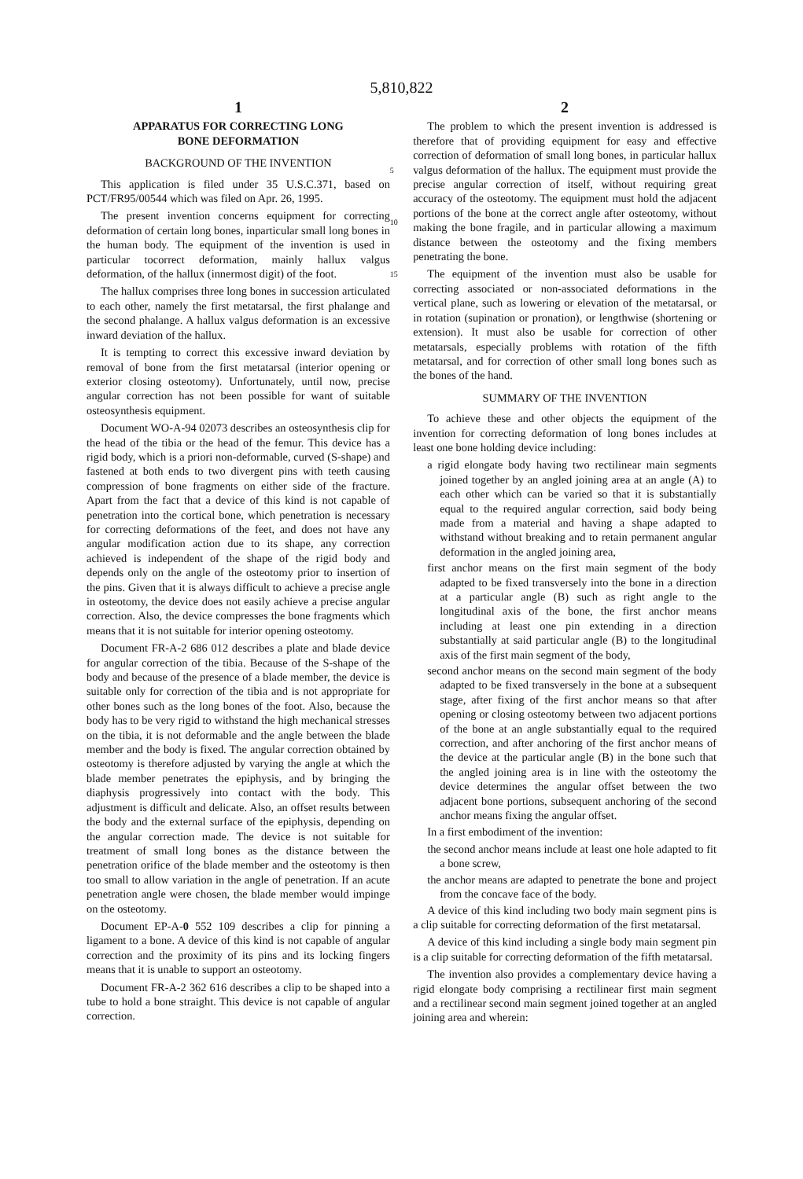5,810,822
1
APPARATUS FOR CORRECTING LONG
BONE DEFORMATION
BACKGROUND OF THE INVENTION
This application is filed under 35 U.S.C.371, based on PCT/FR95/00544 which was filed on Apr. 26, 1995.
The present invention concerns equipment for correcting deformation of certain long bones, inparticular small long bones in the human body. The equipment of the invention is used in particular tocorrect deformation, mainly hallux valgus deformation, of the hallux (innermost digit) of the foot.
The hallux comprises three long bones in succession articulated to each other, namely the first metatarsal, the first phalange and the second phalange. A hallux valgus deformation is an excessive inward deviation of the hallux.
It is tempting to correct this excessive inward deviation by removal of bone from the first metatarsal (interior opening or exterior closing osteotomy). Unfortunately, until now, precise angular correction has not been possible for want of suitable osteosynthesis equipment.
Document WO-A-94 02073 describes an osteosynthesis clip for the head of the tibia or the head of the femur. This device has a rigid body, which is a priori non-deformable, curved (S-shape) and fastened at both ends to two divergent pins with teeth causing compression of bone fragments on either side of the fracture. Apart from the fact that a device of this kind is not capable of penetration into the cortical bone, which penetration is necessary for correcting deformations of the feet, and does not have any angular modification action due to its shape, any correction achieved is independent of the shape of the rigid body and depends only on the angle of the osteotomy prior to insertion of the pins. Given that it is always difficult to achieve a precise angle in osteotomy, the device does not easily achieve a precise angular correction. Also, the device compresses the bone fragments which means that it is not suitable for interior opening osteotomy.
Document FR-A-2 686 012 describes a plate and blade device for angular correction of the tibia. Because of the S-shape of the body and because of the presence of a blade member, the device is suitable only for correction of the tibia and is not appropriate for other bones such as the long bones of the foot. Also, because the body has to be very rigid to withstand the high mechanical stresses on the tibia, it is not deformable and the angle between the blade member and the body is fixed. The angular correction obtained by osteotomy is therefore adjusted by varying the angle at which the blade member penetrates the epiphysis, and by bringing the diaphysis progressively into contact with the body. This adjustment is difficult and delicate. Also, an offset results between the body and the external surface of the epiphysis, depending on the angular correction made. The device is not suitable for treatment of small long bones as the distance between the penetration orifice of the blade member and the osteotomy is then too small to allow variation in the angle of penetration. If an acute penetration angle were chosen, the blade member would impinge on the osteotomy.
Document EP-A-0 552 109 describes a clip for pinning a ligament to a bone. A device of this kind is not capable of angular correction and the proximity of its pins and its locking fingers means that it is unable to support an osteotomy.
Document FR-A-2 362 616 describes a clip to be shaped into a tube to hold a bone straight. This device is not capable of angular correction.
5
10
15
2
The problem to which the present invention is addressed is therefore that of providing equipment for easy and effective correction of deformation of small long bones, in particular hallux valgus deformation of the hallux. The equipment must provide the precise angular correction of itself, without requiring great accuracy of the osteotomy. The equipment must hold the adjacent portions of the bone at the correct angle after osteotomy, without making the bone fragile, and in particular allowing a maximum distance between the osteotomy and the fixing members penetrating the bone.
The equipment of the invention must also be usable for correcting associated or non-associated deformations in the vertical plane, such as lowering or elevation of the metatarsal, or in rotation (supination or pronation), or lengthwise (shortening or extension). It must also be usable for correction of other metatarsals, especially problems with rotation of the fifth metatarsal, and for correction of other small long bones such as the bones of the hand.
SUMMARY OF THE INVENTION
To achieve these and other objects the equipment of the invention for correcting deformation of long bones includes at least one bone holding device including:
a rigid elongate body having two rectilinear main segments joined together by an angled joining area at an angle (A) to each other which can be varied so that it is substantially equal to the required angular correction, said body being made from a material and having a shape adapted to withstand without breaking and to retain permanent angular deformation in the angled joining area,
first anchor means on the first main segment of the body adapted to be fixed transversely into the bone in a direction at a particular angle (B) such as right angle to the longitudinal axis of the bone, the first anchor means including at least one pin extending in a direction substantially at said particular angle (B) to the longitudinal axis of the first main segment of the body,
second anchor means on the second main segment of the body adapted to be fixed transversely in the bone at a subsequent stage, after fixing of the first anchor means so that after opening or closing osteotomy between two adjacent portions of the bone at an angle substantially equal to the required correction, and after anchoring of the first anchor means of the device at the particular angle (B) in the bone such that the angled joining area is in line with the osteotomy the device determines the angular offset between the two adjacent bone portions, subsequent anchoring of the second anchor means fixing the angular offset.
In a first embodiment of the invention:
the second anchor means include at least one hole adapted to fit a bone screw,
the anchor means are adapted to penetrate the bone and project from the concave face of the body.
A device of this kind including two body main segment pins is a clip suitable for correcting deformation of the first metatarsal.
A device of this kind including a single body main segment pin is a clip suitable for correcting deformation of the fifth metatarsal.
The invention also provides a complementary device having a rigid elongate body comprising a rectilinear first main segment and a rectilinear second main segment joined together at an angled joining area and wherein: